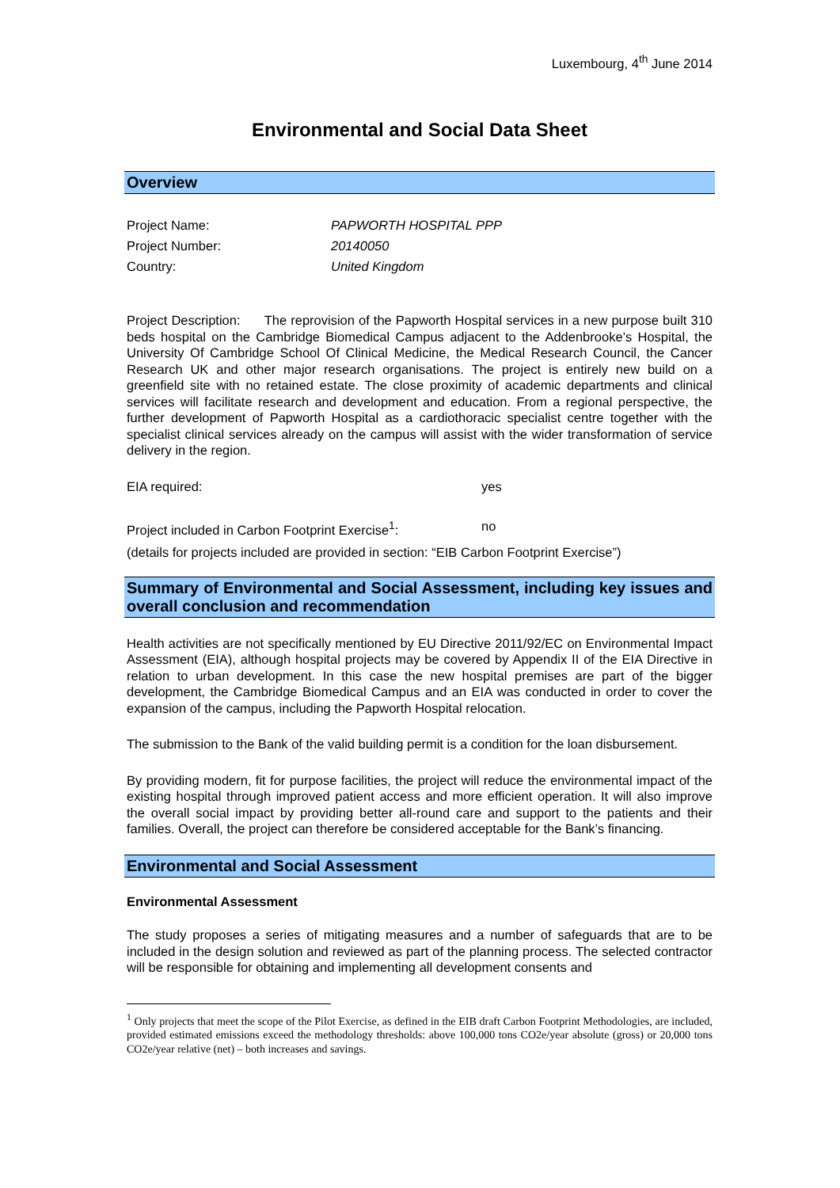Luxembourg, 4<sup>th</sup> June 2014
Environmental and Social Data Sheet
Overview
Project Name: PAPWORTH HOSPITAL PPP
Project Number: 20140050
Country: United Kingdom
Project Description: The reprovision of the Papworth Hospital services in a new purpose built 310 beds hospital on the Cambridge Biomedical Campus adjacent to the Addenbrooke’s Hospital, the University Of Cambridge School Of Clinical Medicine, the Medical Research Council, the Cancer Research UK and other major research organisations. The project is entirely new build on a greenfield site with no retained estate. The close proximity of academic departments and clinical services will facilitate research and development and education. From a regional perspective, the further development of Papworth Hospital as a cardiothoracic specialist centre together with the specialist clinical services already on the campus will assist with the wider transformation of service delivery in the region.
EIA required: yes
Project included in Carbon Footprint Exercise<sup>1</sup>: no
(details for projects included are provided in section: “EIB Carbon Footprint Exercise”)
Summary of Environmental and Social Assessment, including key issues and overall conclusion and recommendation
Health activities are not specifically mentioned by EU Directive 2011/92/EC on Environmental Impact Assessment (EIA), although hospital projects may be covered by Appendix II of the EIA Directive in relation to urban development. In this case the new hospital premises are part of the bigger development, the Cambridge Biomedical Campus and an EIA was conducted in order to cover the expansion of the campus, including the Papworth Hospital relocation.
The submission to the Bank of the valid building permit is a condition for the loan disbursement.
By providing modern, fit for purpose facilities, the project will reduce the environmental impact of the existing hospital through improved patient access and more efficient operation. It will also improve the overall social impact by providing better all-round care and support to the patients and their families. Overall, the project can therefore be considered acceptable for the Bank’s financing.
Environmental and Social Assessment
Environmental Assessment
The study proposes a series of mitigating measures and a number of safeguards that are to be included in the design solution and reviewed as part of the planning process. The selected contractor will be responsible for obtaining and implementing all development consents and
<sup>1</sup> Only projects that meet the scope of the Pilot Exercise, as defined in the EIB draft Carbon Footprint Methodologies, are included, provided estimated emissions exceed the methodology thresholds: above 100,000 tons CO2e/year absolute (gross) or 20,000 tons CO2e/year relative (net) – both increases and savings.